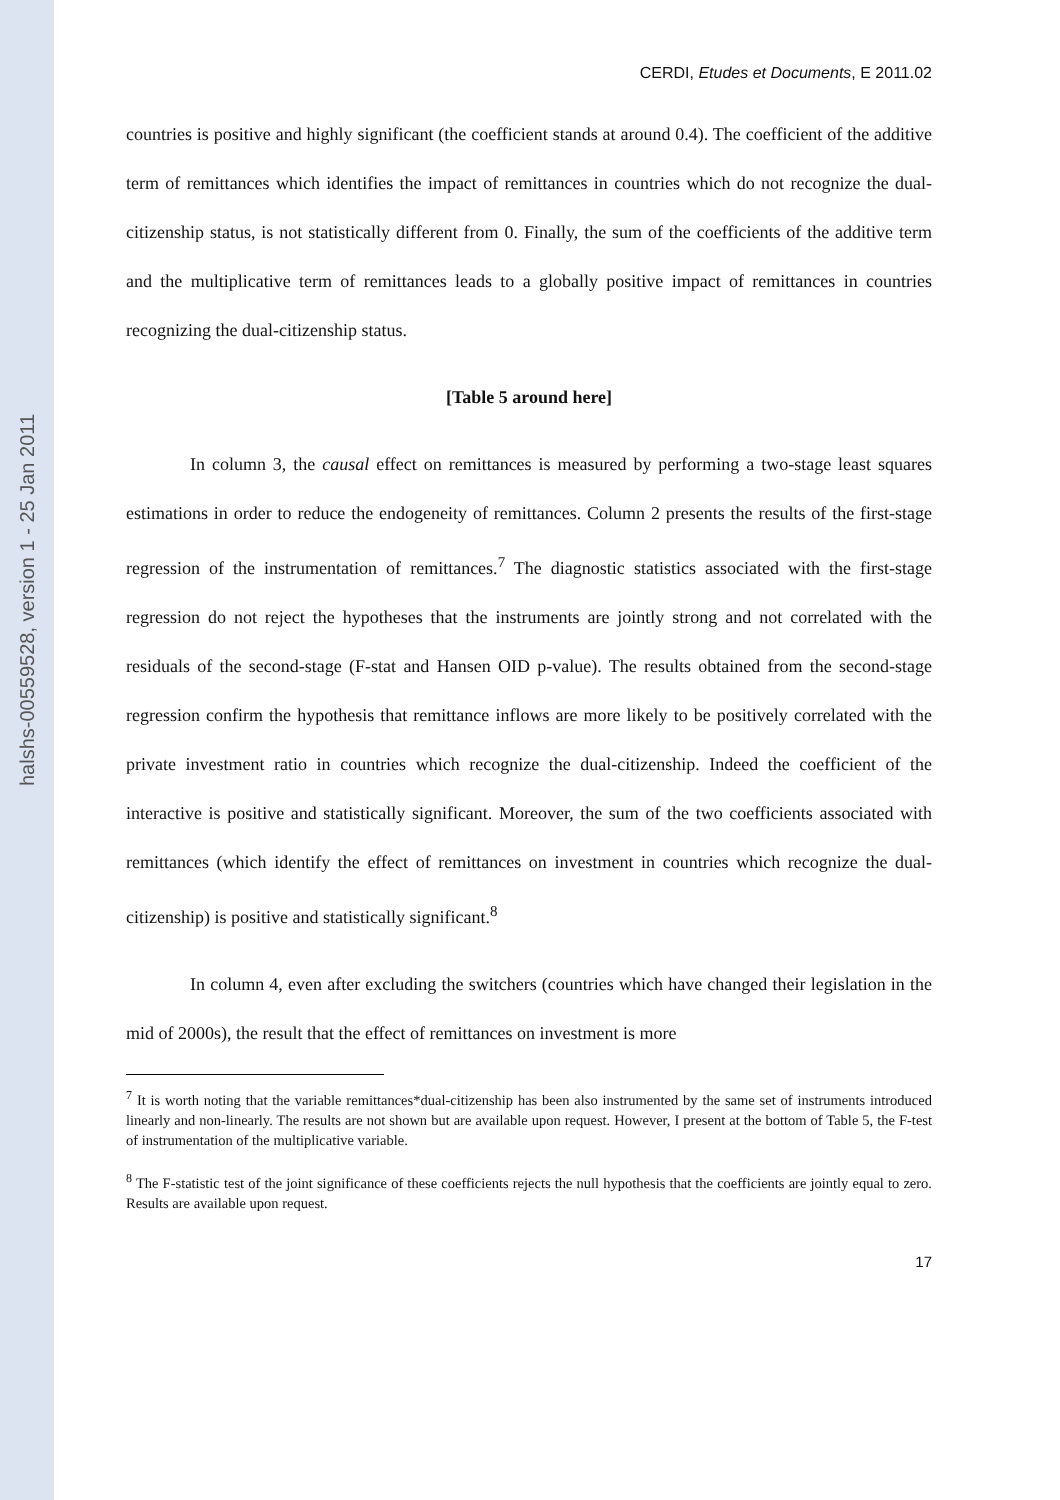halshs-00559528, version 1 - 25 Jan 2011
CERDI, Etudes et Documents, E 2011.02
countries is positive and highly significant (the coefficient stands at around 0.4). The coefficient of the additive term of remittances which identifies the impact of remittances in countries which do not recognize the dual-citizenship status, is not statistically different from 0. Finally, the sum of the coefficients of the additive term and the multiplicative term of remittances leads to a globally positive impact of remittances in countries recognizing the dual-citizenship status.
[Table 5 around here]
In column 3, the causal effect on remittances is measured by performing a two-stage least squares estimations in order to reduce the endogeneity of remittances. Column 2 presents the results of the first-stage regression of the instrumentation of remittances.<sup>7</sup> The diagnostic statistics associated with the first-stage regression do not reject the hypotheses that the instruments are jointly strong and not correlated with the residuals of the second-stage (F-stat and Hansen OID p-value). The results obtained from the second-stage regression confirm the hypothesis that remittance inflows are more likely to be positively correlated with the private investment ratio in countries which recognize the dual-citizenship. Indeed the coefficient of the interactive is positive and statistically significant. Moreover, the sum of the two coefficients associated with remittances (which identify the effect of remittances on investment in countries which recognize the dual-citizenship) is positive and statistically significant.<sup>8</sup>
In column 4, even after excluding the switchers (countries which have changed their legislation in the mid of 2000s), the result that the effect of remittances on investment is more
<sup>7</sup> It is worth noting that the variable remittances*dual-citizenship has been also instrumented by the same set of instruments introduced linearly and non-linearly. The results are not shown but are available upon request. However, I present at the bottom of Table 5, the F-test of instrumentation of the multiplicative variable.
<sup>8</sup> The F-statistic test of the joint significance of these coefficients rejects the null hypothesis that the coefficients are jointly equal to zero. Results are available upon request.
17